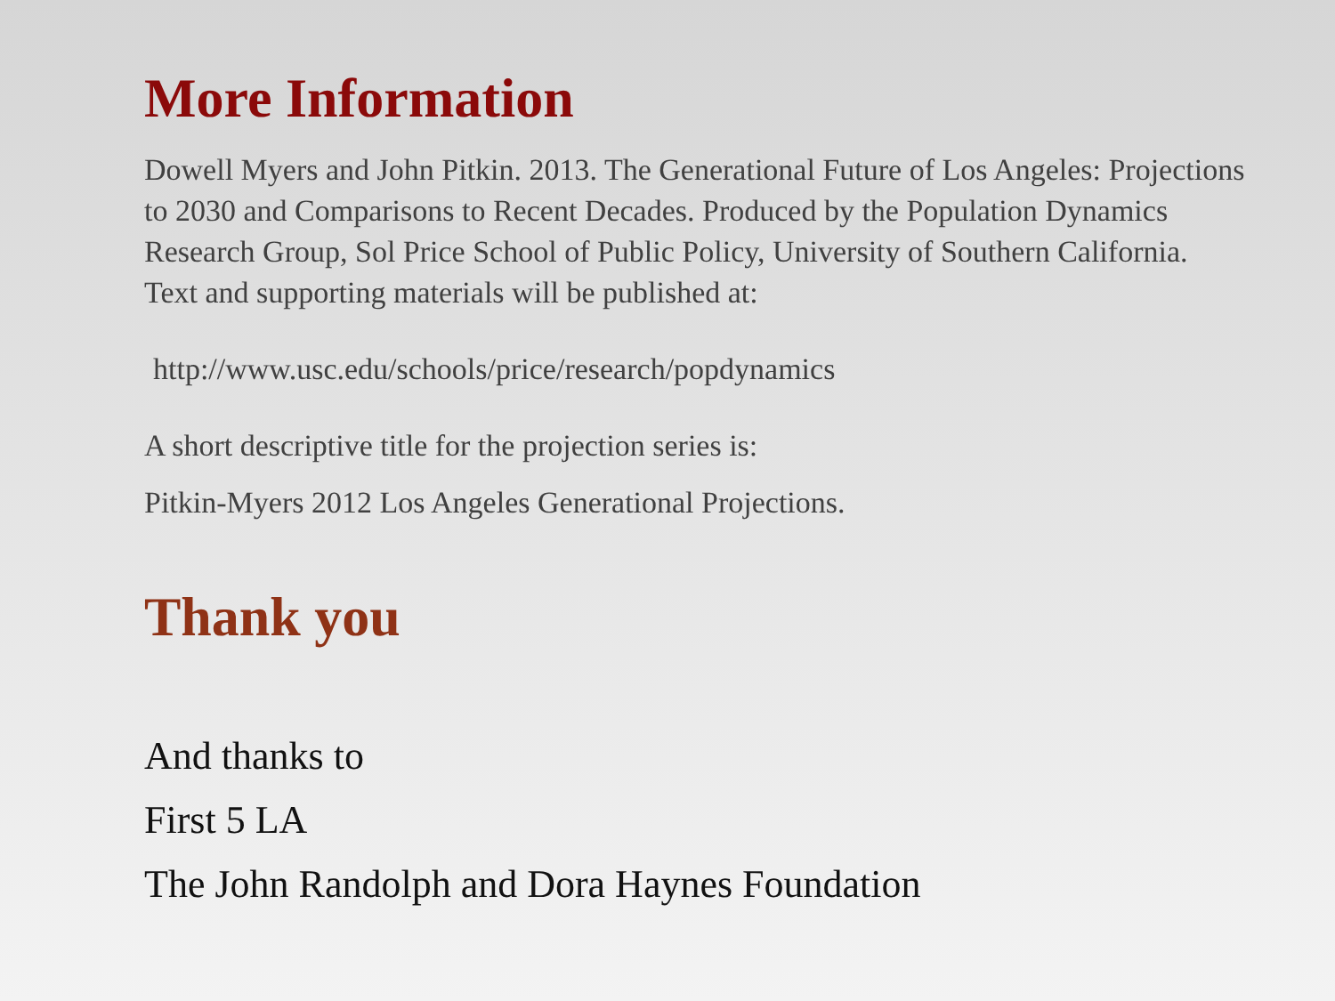More Information
Dowell Myers and John Pitkin. 2013. The Generational Future of Los Angeles: Projections to 2030 and Comparisons to Recent Decades. Produced by the Population Dynamics Research Group, Sol Price School of Public Policy, University of Southern California. Text and supporting materials will be published at:
http://www.usc.edu/schools/price/research/popdynamics
A short descriptive title for the projection series is:
Pitkin-Myers 2012 Los Angeles Generational Projections.
Thank you
And thanks to
First 5 LA
The John Randolph and Dora Haynes Foundation